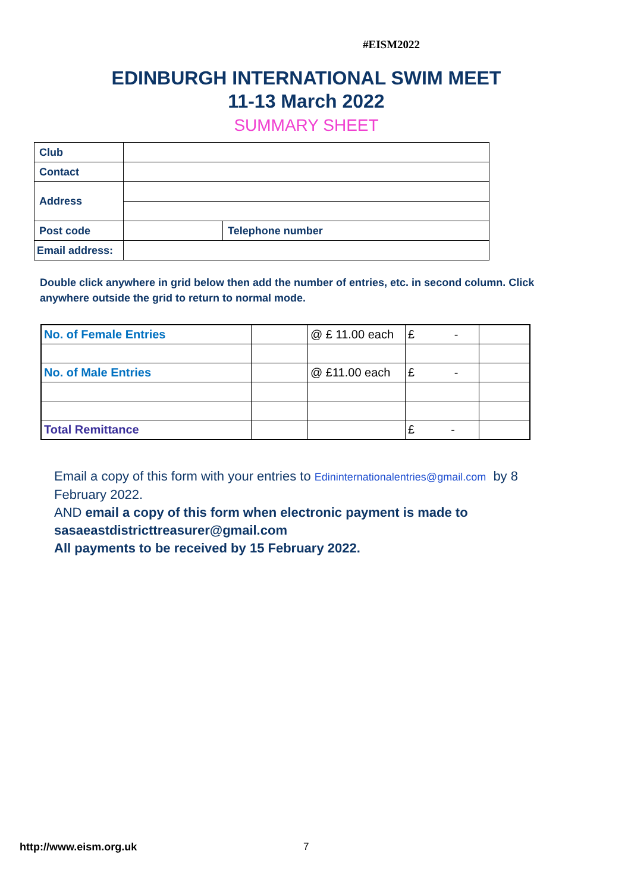#EISM2022
EDINBURGH INTERNATIONAL SWIM MEET
11-13 March 2022
SUMMARY SHEET
| Club | | |
| Contact | | |
| Address | | |
| Post code | | Telephone number |
| Email address: | | |
Double click anywhere in grid below then add the number of entries, etc. in second column. Click anywhere outside the grid to return to normal mode.
| No. of Female Entries | | @ £ 11.00 each | £ - | |
| No. of Male Entries | | @ £11.00 each | £ - | |
| Total Remittance | | | £ - | |
Email a copy of this form with your entries to Edininternationalentries@gmail.com by 8 February 2022.
AND email a copy of this form when electronic payment is made to sasaeastdistricttreasurer@gmail.com
All payments to be received by 15 February 2022.
http://www.eism.org.uk 7